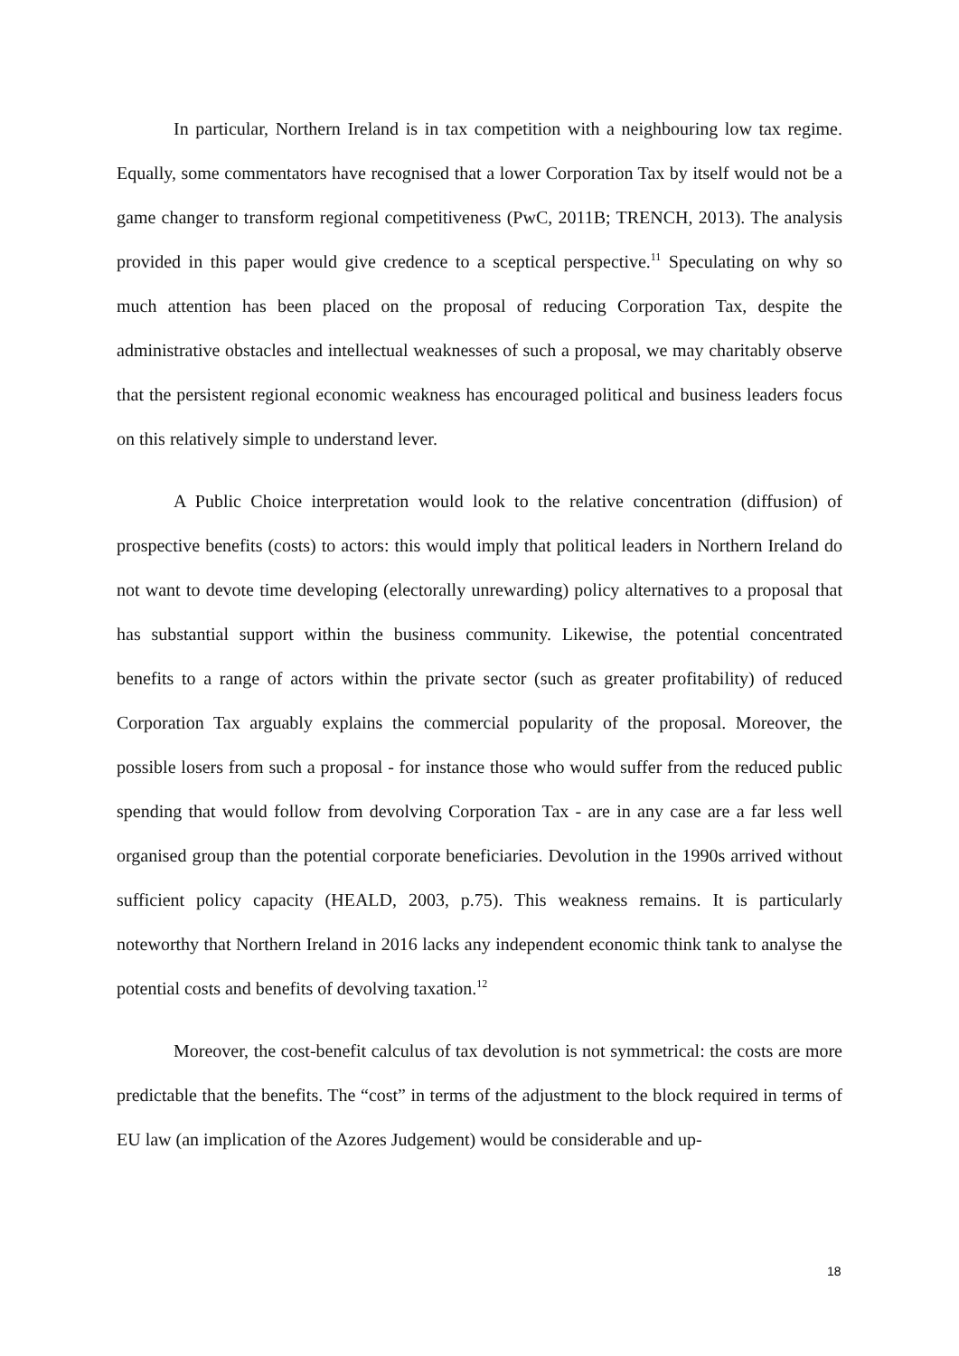In particular, Northern Ireland is in tax competition with a neighbouring low tax regime. Equally, some commentators have recognised that a lower Corporation Tax by itself would not be a game changer to transform regional competitiveness (PwC, 2011B; TRENCH, 2013). The analysis provided in this paper would give credence to a sceptical perspective.<sup>11</sup> Speculating on why so much attention has been placed on the proposal of reducing Corporation Tax, despite the administrative obstacles and intellectual weaknesses of such a proposal, we may charitably observe that the persistent regional economic weakness has encouraged political and business leaders focus on this relatively simple to understand lever.
A Public Choice interpretation would look to the relative concentration (diffusion) of prospective benefits (costs) to actors: this would imply that political leaders in Northern Ireland do not want to devote time developing (electorally unrewarding) policy alternatives to a proposal that has substantial support within the business community. Likewise, the potential concentrated benefits to a range of actors within the private sector (such as greater profitability) of reduced Corporation Tax arguably explains the commercial popularity of the proposal. Moreover, the possible losers from such a proposal - for instance those who would suffer from the reduced public spending that would follow from devolving Corporation Tax - are in any case are a far less well organised group than the potential corporate beneficiaries. Devolution in the 1990s arrived without sufficient policy capacity (HEALD, 2003, p.75). This weakness remains. It is particularly noteworthy that Northern Ireland in 2016 lacks any independent economic think tank to analyse the potential costs and benefits of devolving taxation.<sup>12</sup>
Moreover, the cost-benefit calculus of tax devolution is not symmetrical: the costs are more predictable that the benefits. The “cost” in terms of the adjustment to the block required in terms of EU law (an implication of the Azores Judgement) would be considerable and up-
18